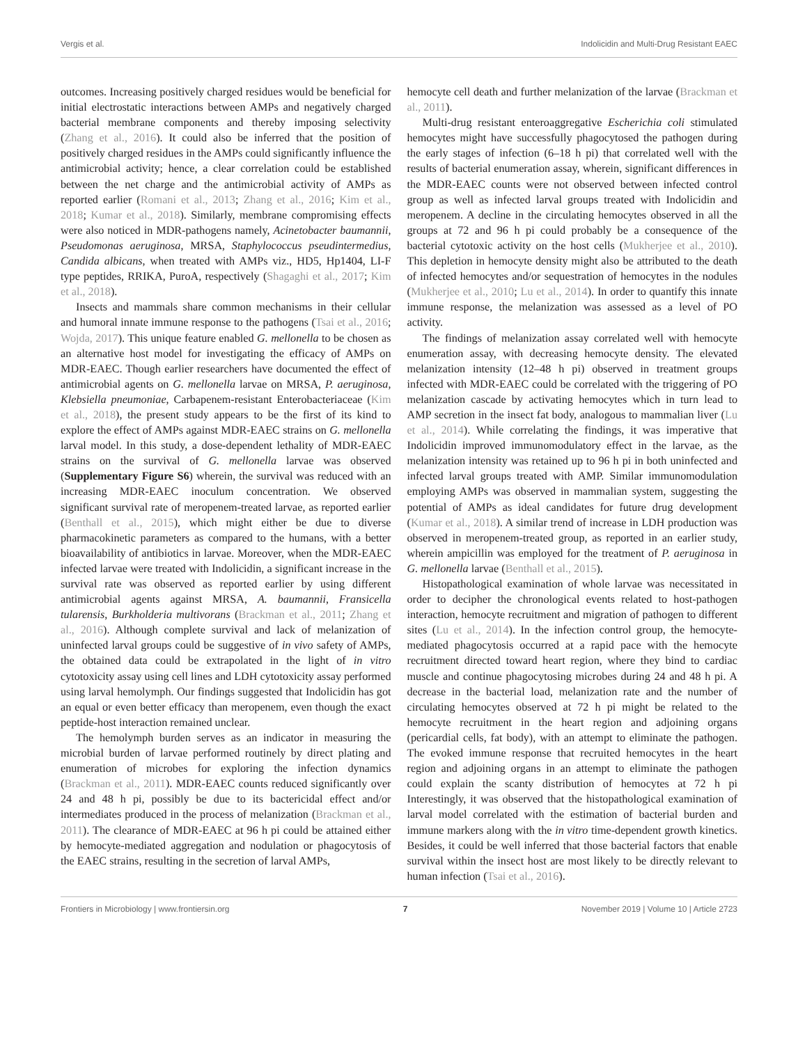Vergis et al. Indolicidin and Multi-Drug Resistant EAEC
outcomes. Increasing positively charged residues would be beneficial for initial electrostatic interactions between AMPs and negatively charged bacterial membrane components and thereby imposing selectivity (Zhang et al., 2016). It could also be inferred that the position of positively charged residues in the AMPs could significantly influence the antimicrobial activity; hence, a clear correlation could be established between the net charge and the antimicrobial activity of AMPs as reported earlier (Romani et al., 2013; Zhang et al., 2016; Kim et al., 2018; Kumar et al., 2018). Similarly, membrane compromising effects were also noticed in MDR-pathogens namely, Acinetobacter baumannii, Pseudomonas aeruginosa, MRSA, Staphylococcus pseudintermedius, Candida albicans, when treated with AMPs viz., HD5, Hp1404, LI-F type peptides, RRIKA, PuroA, respectively (Shagaghi et al., 2017; Kim et al., 2018).
Insects and mammals share common mechanisms in their cellular and humoral innate immune response to the pathogens (Tsai et al., 2016; Wojda, 2017). This unique feature enabled G. mellonella to be chosen as an alternative host model for investigating the efficacy of AMPs on MDR-EAEC. Though earlier researchers have documented the effect of antimicrobial agents on G. mellonella larvae on MRSA, P. aeruginosa, Klebsiella pneumoniae, Carbapenem-resistant Enterobacteriaceae (Kim et al., 2018), the present study appears to be the first of its kind to explore the effect of AMPs against MDR-EAEC strains on G. mellonella larval model. In this study, a dose-dependent lethality of MDR-EAEC strains on the survival of G. mellonella larvae was observed (Supplementary Figure S6) wherein, the survival was reduced with an increasing MDR-EAEC inoculum concentration. We observed significant survival rate of meropenem-treated larvae, as reported earlier (Benthall et al., 2015), which might either be due to diverse pharmacokinetic parameters as compared to the humans, with a better bioavailability of antibiotics in larvae. Moreover, when the MDR-EAEC infected larvae were treated with Indolicidin, a significant increase in the survival rate was observed as reported earlier by using different antimicrobial agents against MRSA, A. baumannii, Fransicella tularensis, Burkholderia multivorans (Brackman et al., 2011; Zhang et al., 2016). Although complete survival and lack of melanization of uninfected larval groups could be suggestive of in vivo safety of AMPs, the obtained data could be extrapolated in the light of in vitro cytotoxicity assay using cell lines and LDH cytotoxicity assay performed using larval hemolymph. Our findings suggested that Indolicidin has got an equal or even better efficacy than meropenem, even though the exact peptide-host interaction remained unclear.
The hemolymph burden serves as an indicator in measuring the microbial burden of larvae performed routinely by direct plating and enumeration of microbes for exploring the infection dynamics (Brackman et al., 2011). MDR-EAEC counts reduced significantly over 24 and 48 h pi, possibly be due to its bactericidal effect and/or intermediates produced in the process of melanization (Brackman et al., 2011). The clearance of MDR-EAEC at 96 h pi could be attained either by hemocyte-mediated aggregation and nodulation or phagocytosis of the EAEC strains, resulting in the secretion of larval AMPs,
hemocyte cell death and further melanization of the larvae (Brackman et al., 2011).
Multi-drug resistant enteroaggregative Escherichia coli stimulated hemocytes might have successfully phagocytosed the pathogen during the early stages of infection (6–18 h pi) that correlated well with the results of bacterial enumeration assay, wherein, significant differences in the MDR-EAEC counts were not observed between infected control group as well as infected larval groups treated with Indolicidin and meropenem. A decline in the circulating hemocytes observed in all the groups at 72 and 96 h pi could probably be a consequence of the bacterial cytotoxic activity on the host cells (Mukherjee et al., 2010). This depletion in hemocyte density might also be attributed to the death of infected hemocytes and/or sequestration of hemocytes in the nodules (Mukherjee et al., 2010; Lu et al., 2014). In order to quantify this innate immune response, the melanization was assessed as a level of PO activity.
The findings of melanization assay correlated well with hemocyte enumeration assay, with decreasing hemocyte density. The elevated melanization intensity (12–48 h pi) observed in treatment groups infected with MDR-EAEC could be correlated with the triggering of PO melanization cascade by activating hemocytes which in turn lead to AMP secretion in the insect fat body, analogous to mammalian liver (Lu et al., 2014). While correlating the findings, it was imperative that Indolicidin improved immunomodulatory effect in the larvae, as the melanization intensity was retained up to 96 h pi in both uninfected and infected larval groups treated with AMP. Similar immunomodulation employing AMPs was observed in mammalian system, suggesting the potential of AMPs as ideal candidates for future drug development (Kumar et al., 2018). A similar trend of increase in LDH production was observed in meropenem-treated group, as reported in an earlier study, wherein ampicillin was employed for the treatment of P. aeruginosa in G. mellonella larvae (Benthall et al., 2015).
Histopathological examination of whole larvae was necessitated in order to decipher the chronological events related to host-pathogen interaction, hemocyte recruitment and migration of pathogen to different sites (Lu et al., 2014). In the infection control group, the hemocyte-mediated phagocytosis occurred at a rapid pace with the hemocyte recruitment directed toward heart region, where they bind to cardiac muscle and continue phagocytosing microbes during 24 and 48 h pi. A decrease in the bacterial load, melanization rate and the number of circulating hemocytes observed at 72 h pi might be related to the hemocyte recruitment in the heart region and adjoining organs (pericardial cells, fat body), with an attempt to eliminate the pathogen. The evoked immune response that recruited hemocytes in the heart region and adjoining organs in an attempt to eliminate the pathogen could explain the scanty distribution of hemocytes at 72 h pi Interestingly, it was observed that the histopathological examination of larval model correlated with the estimation of bacterial burden and immune markers along with the in vitro time-dependent growth kinetics. Besides, it could be well inferred that those bacterial factors that enable survival within the insect host are most likely to be directly relevant to human infection (Tsai et al., 2016).
Frontiers in Microbiology | www.frontiersin.org 7 November 2019 | Volume 10 | Article 2723